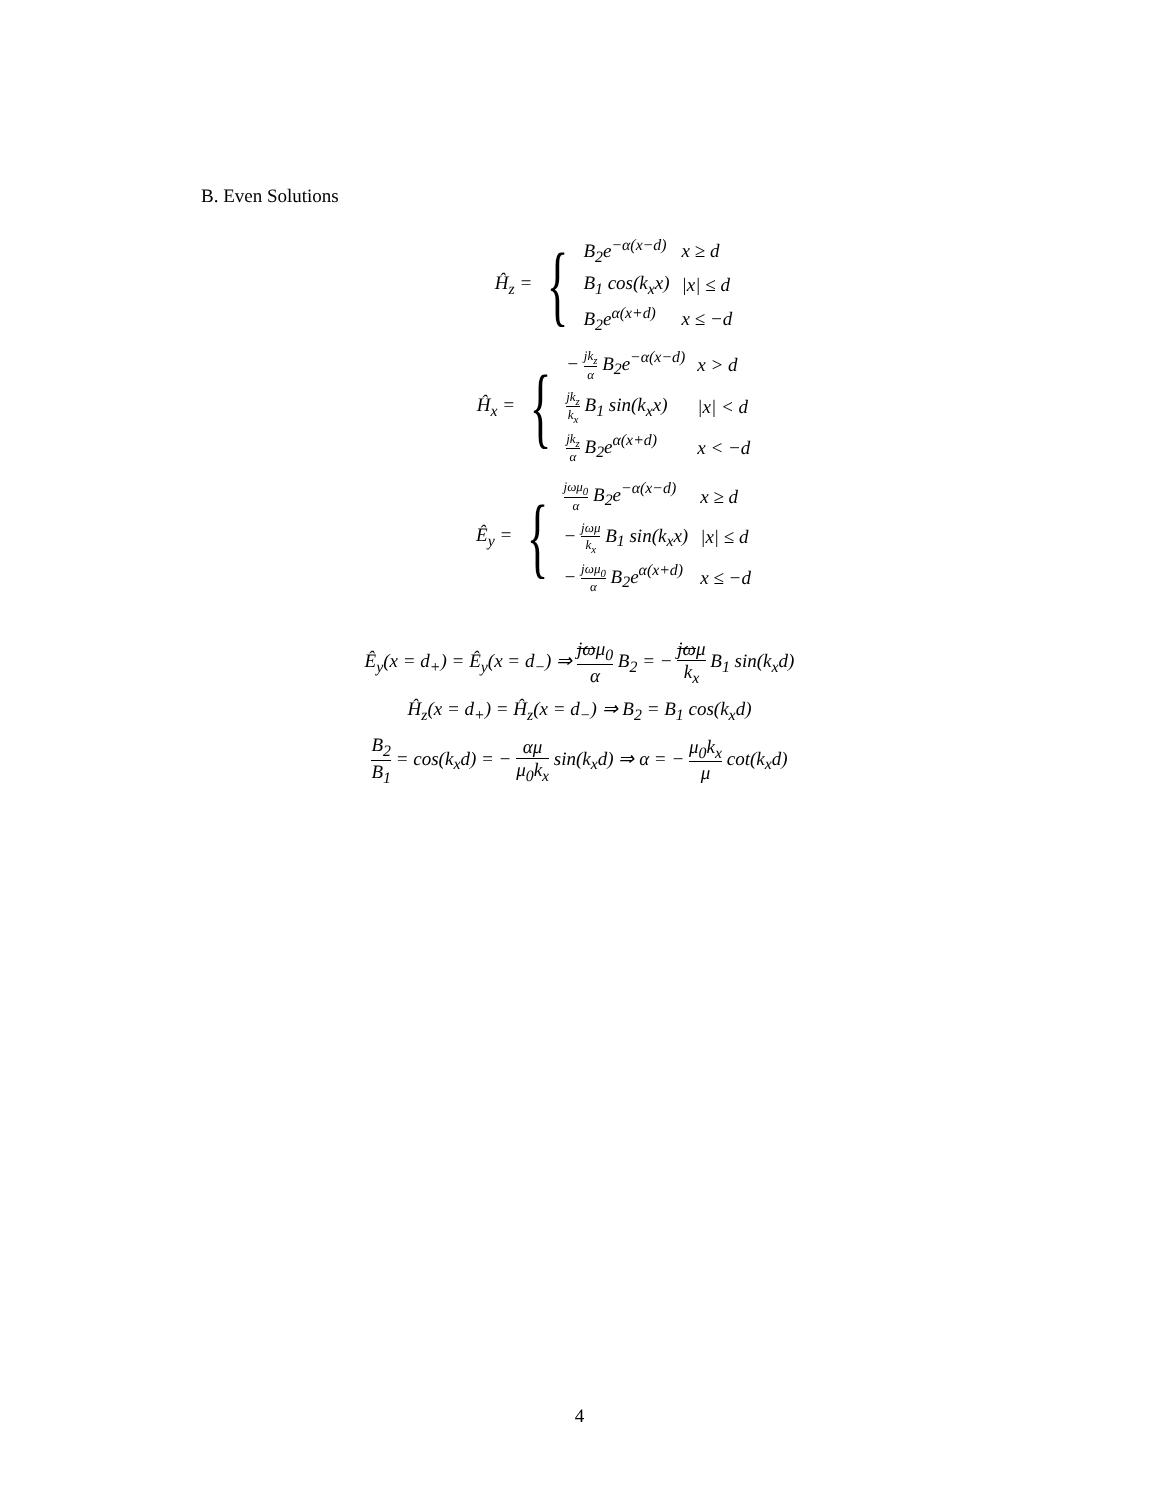B. Even Solutions
Ĥ<sub>z</sub> = {
| B<sub>2</sub>e<sup>−α(x−d)</sup> | x ≥ d |
| B<sub>1</sub> cos(k<sub>x</sub>x) | /x/ ≤ d |
| B<sub>2</sub>e<sup>α(x+d)</sup> | x ≤ −d |
Ĥ<sub>x</sub> = {
| − jk<sub>z</sub> α B<sub>2</sub>e<sup>−α(x−d)</sup> | x > d |
| jk<sub>z</sub> k<sub>x</sub> B<sub>1</sub> sin(k<sub>x</sub>x) | /x/ < d |
| jk<sub>z</sub> α B<sub>2</sub>e<sup>α(x+d)</sup> | x < −d |
Ê<sub>y</sub> = {
| jωμ<sub>0</sub> α B<sub>2</sub>e<sup>−α(x−d)</sup> | x ≥ d |
| − jωμ k<sub>x</sub> B<sub>1</sub> sin(k<sub>x</sub>x) | /x/ ≤ d |
| − jωμ<sub>0</sub> α B<sub>2</sub>e<sup>α(x+d)</sup> | x ≤ −d |
Ê<sub>y</sub>(x = d<sub>+</sub>) = Ê<sub>y</sub>(x = d<sub>−</sub>) ⇒ jωμ<sub>0</sub> α B<sub>2</sub> = − jωμ k<sub>x</sub> B<sub>1</sub> sin(k<sub>x</sub>d)
Ĥ<sub>z</sub>(x = d<sub>+</sub>) = Ĥ<sub>z</sub>(x = d<sub>−</sub>) ⇒ B<sub>2</sub> = B<sub>1</sub> cos(k<sub>x</sub>d)
B<sub>2</sub> B<sub>1</sub> = cos(k<sub>x</sub>d) = − αμ μ<sub>0</sub>k<sub>x</sub> sin(k<sub>x</sub>d) ⇒ α = − μ<sub>0</sub>k<sub>x</sub> μ cot(k<sub>x</sub>d)
4